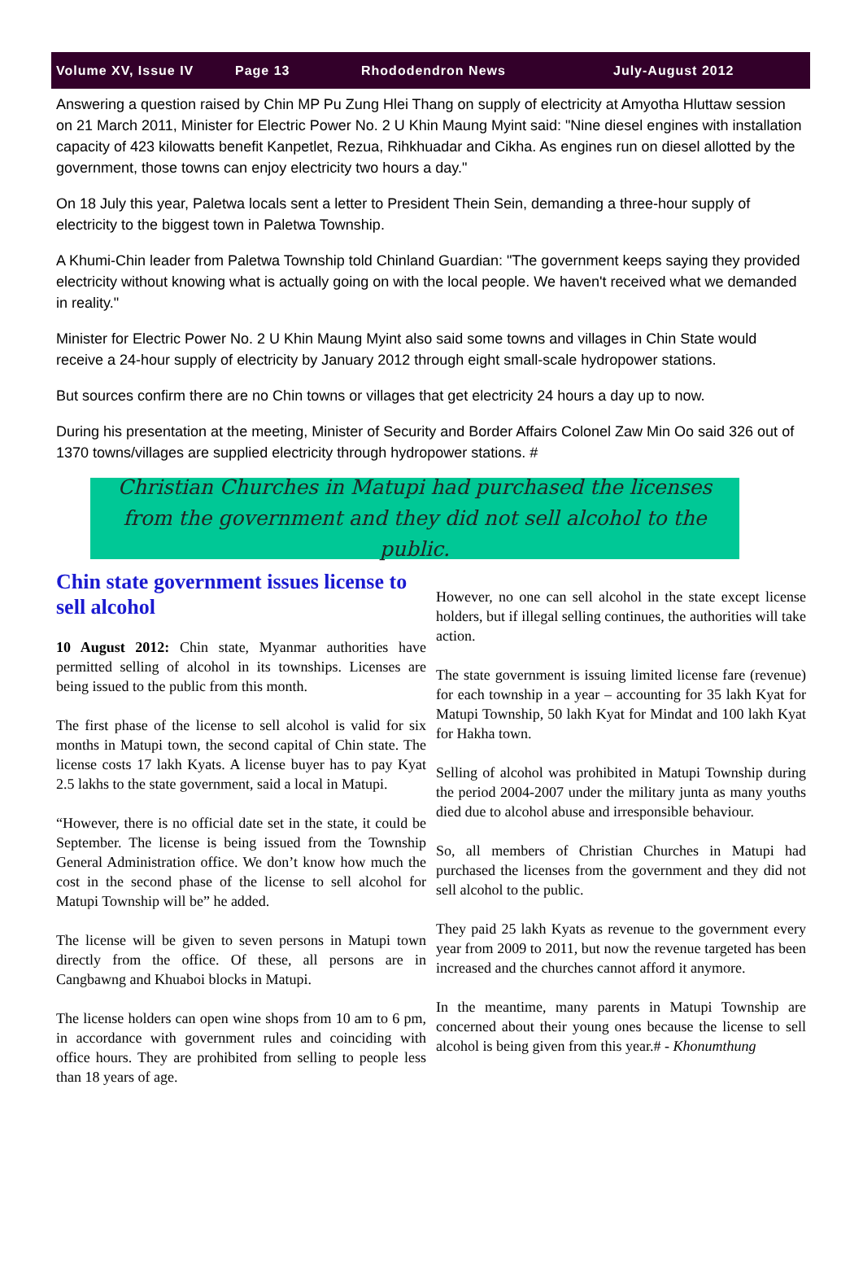Volume XV, Issue IV Page 13 Rhododendron News July-August 2012
Answering a question raised by Chin MP Pu Zung Hlei Thang on supply of electricity at Amyotha Hluttaw session on 21 March 2011, Minister for Electric Power No. 2 U Khin Maung Myint said: "Nine diesel engines with installation capacity of 423 kilowatts benefit Kanpetlet, Rezua, Rihkhuadar and Cikha. As engines run on diesel allotted by the government, those towns can enjoy electricity two hours a day."
On 18 July this year, Paletwa locals sent a letter to President Thein Sein, demanding a three-hour supply of electricity to the biggest town in Paletwa Township.
A Khumi-Chin leader from Paletwa Township told Chinland Guardian: "The government keeps saying they provided electricity without knowing what is actually going on with the local people. We haven't received what we demanded in reality."
Minister for Electric Power No. 2 U Khin Maung Myint also said some towns and villages in Chin State would receive a 24-hour supply of electricity by January 2012 through eight small-scale hydropower stations.
But sources confirm there are no Chin towns or villages that get electricity 24 hours a day up to now.
During his presentation at the meeting, Minister of Security and Border Affairs Colonel Zaw Min Oo said 326 out of 1370 towns/villages are supplied electricity through hydropower stations. #
Christian Churches in Matupi had purchased the licenses from the government and they did not sell alcohol to the public.
Chin state government issues license to sell alcohol
10 August 2012: Chin state, Myanmar authorities have permitted selling of alcohol in its townships. Licenses are being issued to the public from this month.
The first phase of the license to sell alcohol is valid for six months in Matupi town, the second capital of Chin state. The license costs 17 lakh Kyats. A license buyer has to pay Kyat 2.5 lakhs to the state government, said a local in Matupi.
“However, there is no official date set in the state, it could be September. The license is being issued from the Township General Administration office. We don’t know how much the cost in the second phase of the license to sell alcohol for Matupi Township will be” he added.
The license will be given to seven persons in Matupi town directly from the office. Of these, all persons are in Cangbawng and Khuaboi blocks in Matupi.
The license holders can open wine shops from 10 am to 6 pm, in accordance with government rules and coinciding with office hours. They are prohibited from selling to people less than 18 years of age.
However, no one can sell alcohol in the state except license holders, but if illegal selling continues, the authorities will take action.
The state government is issuing limited license fare (revenue) for each township in a year – accounting for 35 lakh Kyat for Matupi Township, 50 lakh Kyat for Mindat and 100 lakh Kyat for Hakha town.
Selling of alcohol was prohibited in Matupi Township during the period 2004-2007 under the military junta as many youths died due to alcohol abuse and irresponsible behaviour.
So, all members of Christian Churches in Matupi had purchased the licenses from the government and they did not sell alcohol to the public.
They paid 25 lakh Kyats as revenue to the government every year from 2009 to 2011, but now the revenue targeted has been increased and the churches cannot afford it anymore.
In the meantime, many parents in Matupi Township are concerned about their young ones because the license to sell alcohol is being given from this year.# - Khonumthung